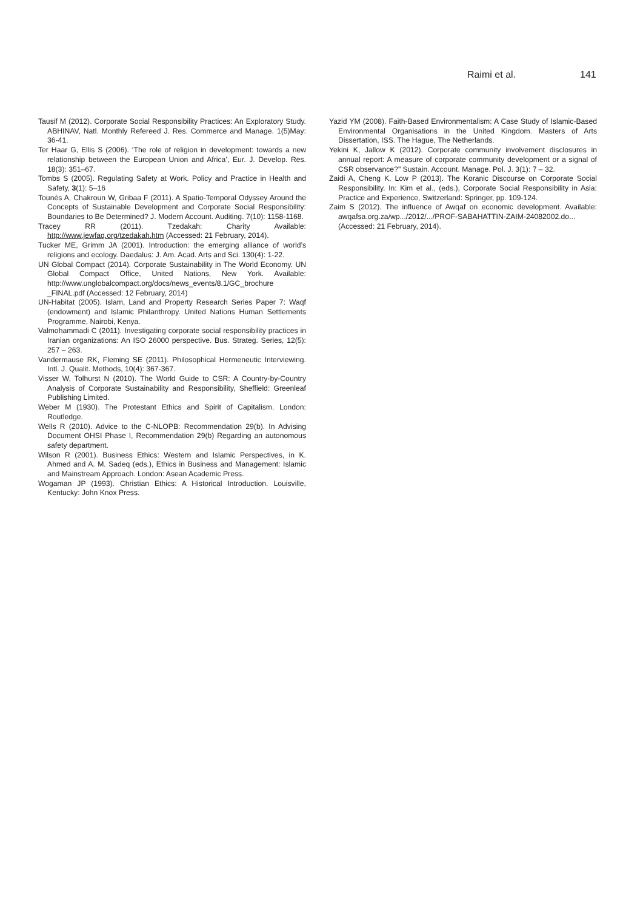Raimi et al. 141
Tausif M (2012). Corporate Social Responsibility Practices: An Exploratory Study. ABHINAV, Natl. Monthly Refereed J. Res. Commerce and Manage. 1(5)May: 36-41.
Ter Haar G, Ellis S (2006). ‘The role of religion in development: towards a new relationship between the European Union and Africa’, Eur. J. Develop. Res. 18(3): 351–67.
Tombs S (2005). Regulating Safety at Work. Policy and Practice in Health and Safety, 3(1): 5–16
Tounés A, Chakroun W, Gribaa F (2011). A Spatio-Temporal Odyssey Around the Concepts of Sustainable Development and Corporate Social Responsibility: Boundaries to Be Determined? J. Modern Account. Auditing. 7(10): 1158-1168.
Tracey RR (2011). Tzedakah: Charity Available: http://www.jewfaq.org/tzedakah.htm (Accessed: 21 February, 2014).
Tucker ME, Grimm JA (2001). Introduction: the emerging alliance of world’s religions and ecology. Daedalus: J. Am. Acad. Arts and Sci. 130(4): 1-22.
UN Global Compact (2014). Corporate Sustainability in The World Economy. UN Global Compact Office, United Nations, New York. Available: http://www.unglobalcompact.org/docs/news_events/8.1/GC_brochure _FINAL.pdf (Accessed: 12 February, 2014)
UN-Habitat (2005). Islam, Land and Property Research Series Paper 7: Waqf (endowment) and Islamic Philanthropy. United Nations Human Settlements Programme, Nairobi, Kenya.
Valmohammadi C (2011). Investigating corporate social responsibility practices in Iranian organizations: An ISO 26000 perspective. Bus. Strateg. Series, 12(5): 257 – 263.
Vandermause RK, Fleming SE (2011). Philosophical Hermeneutic Interviewing. Intl. J. Qualit. Methods, 10(4): 367-367.
Visser W, Tolhurst N (2010). The World Guide to CSR: A Country-by-Country Analysis of Corporate Sustainability and Responsibility, Sheffield: Greenleaf Publishing Limited.
Weber M (1930). The Protestant Ethics and Spirit of Capitalism. London: Routledge.
Wells R (2010). Advice to the C-NLOPB: Recommendation 29(b). In Advising Document OHSI Phase I, Recommendation 29(b) Regarding an autonomous safety department.
Wilson R (2001). Business Ethics: Western and Islamic Perspectives, in K. Ahmed and A. M. Sadeq (eds.), Ethics in Business and Management: Islamic and Mainstream Approach. London: Asean Academic Press.
Wogaman JP (1993). Christian Ethics: A Historical Introduction. Louisville, Kentucky: John Knox Press.
Yazid YM (2008). Faith-Based Environmentalism: A Case Study of Islamic-Based Environmental Organisations in the United Kingdom. Masters of Arts Dissertation, ISS. The Hague, The Netherlands.
Yekini K, Jallow K (2012). Corporate community involvement disclosures in annual report: A measure of corporate community development or a signal of CSR observance?" Sustain. Account. Manage. Pol. J. 3(1): 7 – 32.
Zaidi A, Cheng K, Low P (2013). The Koranic Discourse on Corporate Social Responsibility. In: Kim et al., (eds.), Corporate Social Responsibility in Asia: Practice and Experience, Switzerland: Springer, pp. 109-124.
Zaim S (2012). The influence of Awqaf on economic development. Available: awqafsa.org.za/wp.../2012/.../PROF-SABAHATTIN-ZAIM-24082002.do...(Accessed: 21 February, 2014).